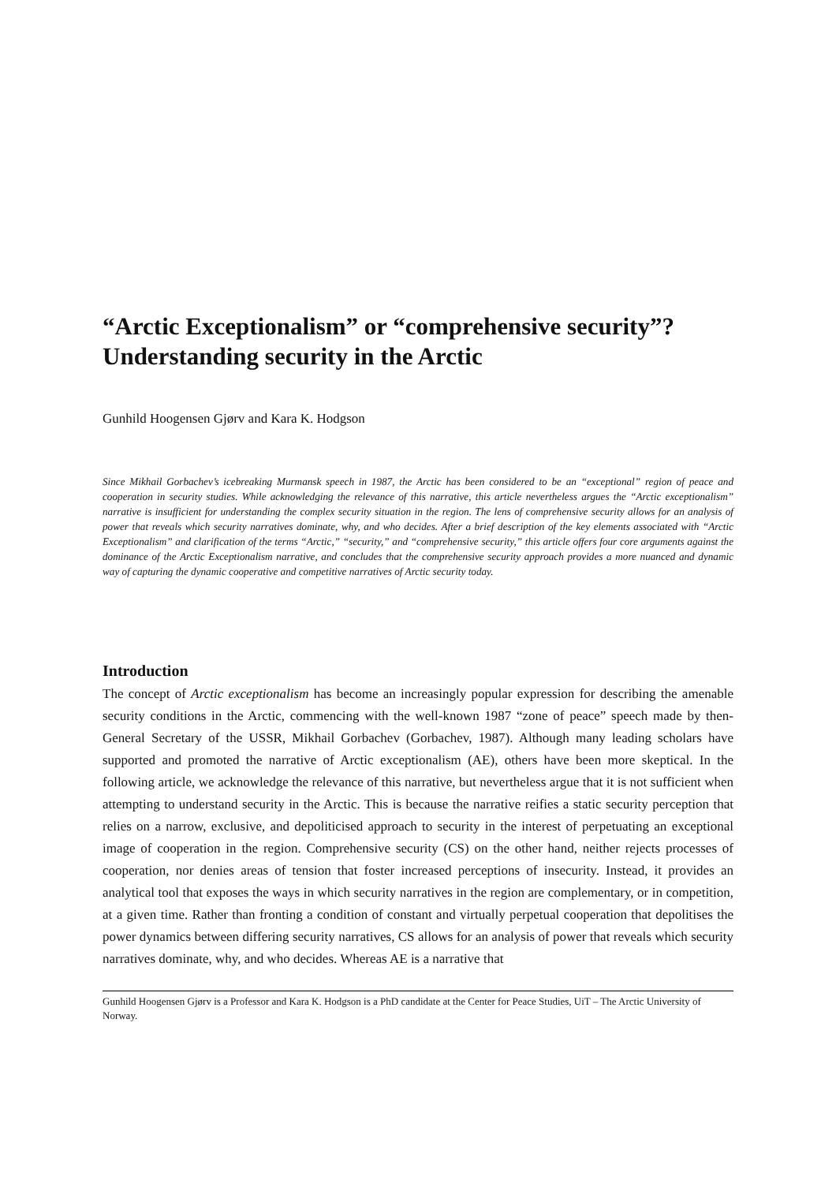“Arctic Exceptionalism” or “comprehensive security”? Understanding security in the Arctic
Gunhild Hoogensen Gjørv and Kara K. Hodgson
Since Mikhail Gorbachev’s icebreaking Murmansk speech in 1987, the Arctic has been considered to be an “exceptional” region of peace and cooperation in security studies. While acknowledging the relevance of this narrative, this article nevertheless argues the “Arctic exceptionalism” narrative is insufficient for understanding the complex security situation in the region. The lens of comprehensive security allows for an analysis of power that reveals which security narratives dominate, why, and who decides. After a brief description of the key elements associated with “Arctic Exceptionalism” and clarification of the terms “Arctic,” “security,” and “comprehensive security,” this article offers four core arguments against the dominance of the Arctic Exceptionalism narrative, and concludes that the comprehensive security approach provides a more nuanced and dynamic way of capturing the dynamic cooperative and competitive narratives of Arctic security today.
Introduction
The concept of Arctic exceptionalism has become an increasingly popular expression for describing the amenable security conditions in the Arctic, commencing with the well-known 1987 “zone of peace” speech made by then-General Secretary of the USSR, Mikhail Gorbachev (Gorbachev, 1987). Although many leading scholars have supported and promoted the narrative of Arctic exceptionalism (AE), others have been more skeptical. In the following article, we acknowledge the relevance of this narrative, but nevertheless argue that it is not sufficient when attempting to understand security in the Arctic. This is because the narrative reifies a static security perception that relies on a narrow, exclusive, and depoliticised approach to security in the interest of perpetuating an exceptional image of cooperation in the region. Comprehensive security (CS) on the other hand, neither rejects processes of cooperation, nor denies areas of tension that foster increased perceptions of insecurity. Instead, it provides an analytical tool that exposes the ways in which security narratives in the region are complementary, or in competition, at a given time. Rather than fronting a condition of constant and virtually perpetual cooperation that depolitises the power dynamics between differing security narratives, CS allows for an analysis of power that reveals which security narratives dominate, why, and who decides. Whereas AE is a narrative that
Gunhild Hoogensen Gjørv is a Professor and Kara K. Hodgson is a PhD candidate at the Center for Peace Studies, UiT – The Arctic University of Norway.